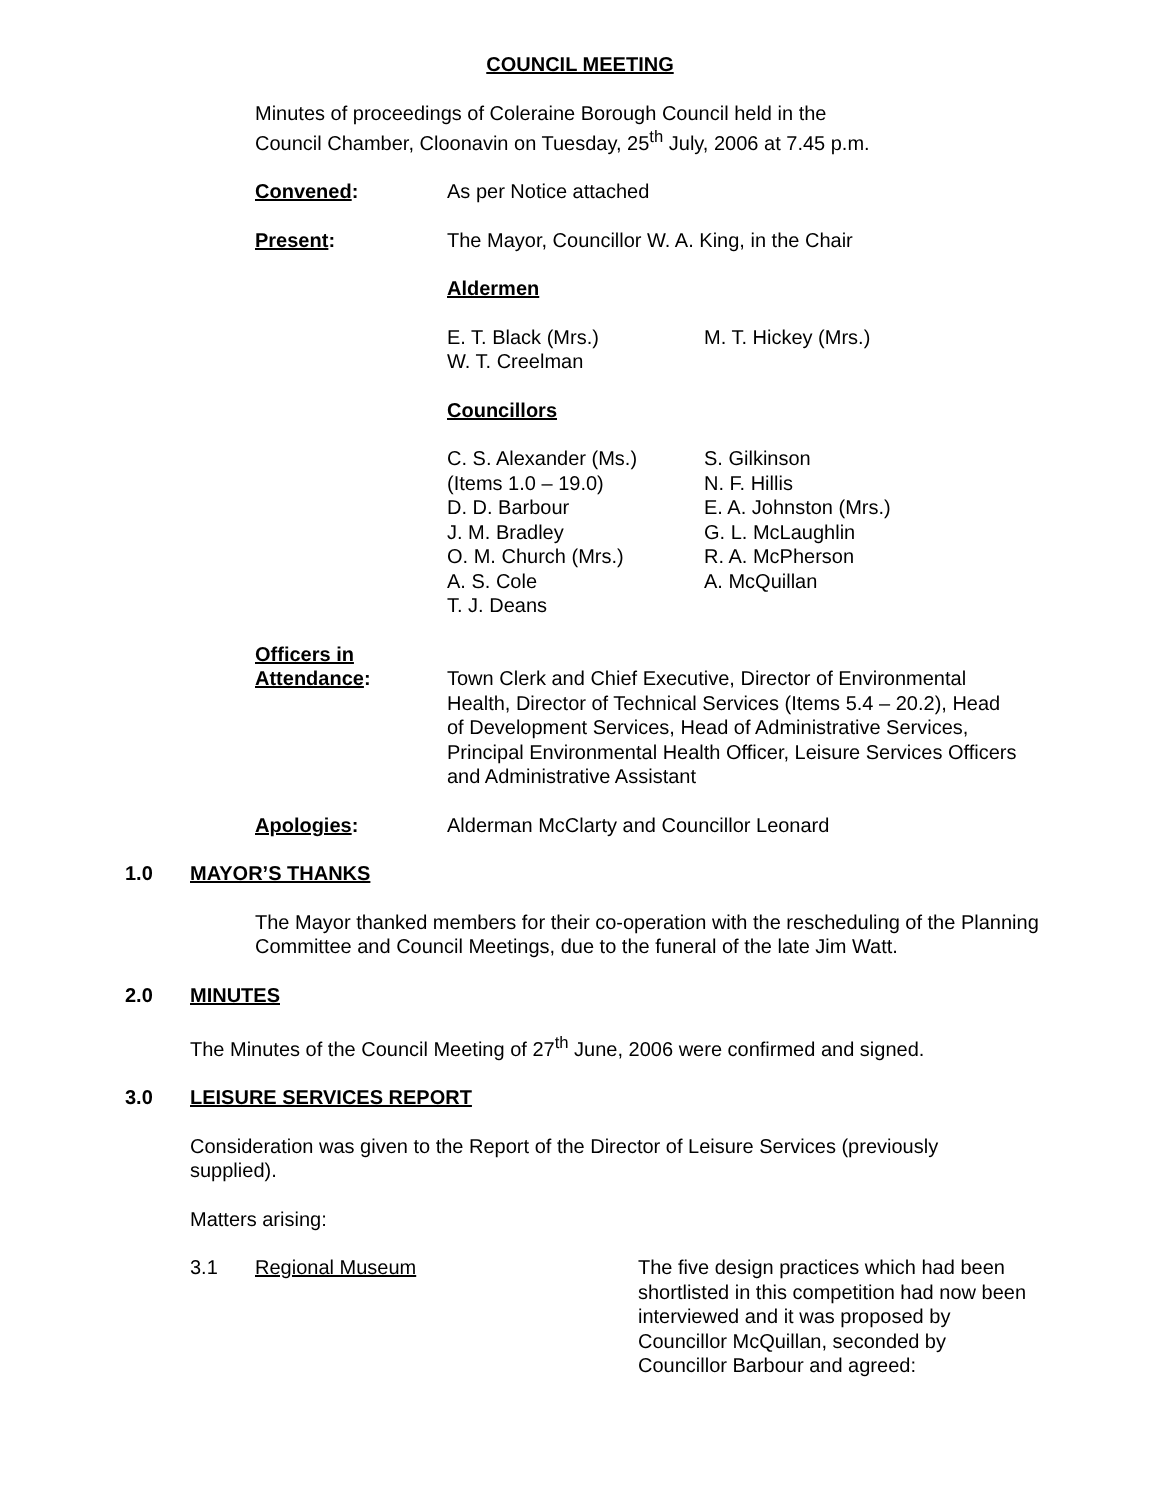COUNCIL MEETING
Minutes of proceedings of Coleraine Borough Council held in the Council Chamber, Cloonavin on Tuesday, 25<sup>th</sup> July, 2006 at 7.45 p.m.
Convened: As per Notice attached
Present: The Mayor, Councillor W. A. King, in the Chair
Aldermen
E. T. Black (Mrs.)
W. T. Creelman
M. T. Hickey (Mrs.)
Councillors
C. S. Alexander (Ms.)
(Items 1.0 – 19.0)
D. D. Barbour
J. M. Bradley
O. M. Church (Mrs.)
A. S. Cole
T. J. Deans
S. Gilkinson
N. F. Hillis
E. A. Johnston (Mrs.)
G. L. McLaughlin
R. A. McPherson
A. McQuillan
Officers in
Attendance:
Town Clerk and Chief Executive, Director of Environmental Health, Director of Technical Services (Items 5.4 – 20.2), Head of Development Services, Head of Administrative Services, Principal Environmental Health Officer, Leisure Services Officers and Administrative Assistant
Apologies: Alderman McClarty and Councillor Leonard
1.0 MAYOR’S THANKS
The Mayor thanked members for their co-operation with the rescheduling of the Planning Committee and Council Meetings, due to the funeral of the late Jim Watt.
2.0 MINUTES
The Minutes of the Council Meeting of 27<sup>th</sup> June, 2006 were confirmed and signed.
3.0 LEISURE SERVICES REPORT
Consideration was given to the Report of the Director of Leisure Services (previously supplied).
Matters arising:
3.1 Regional Museum The five design practices which had been shortlisted in this competition had now been interviewed and it was proposed by Councillor McQuillan, seconded by Councillor Barbour and agreed: